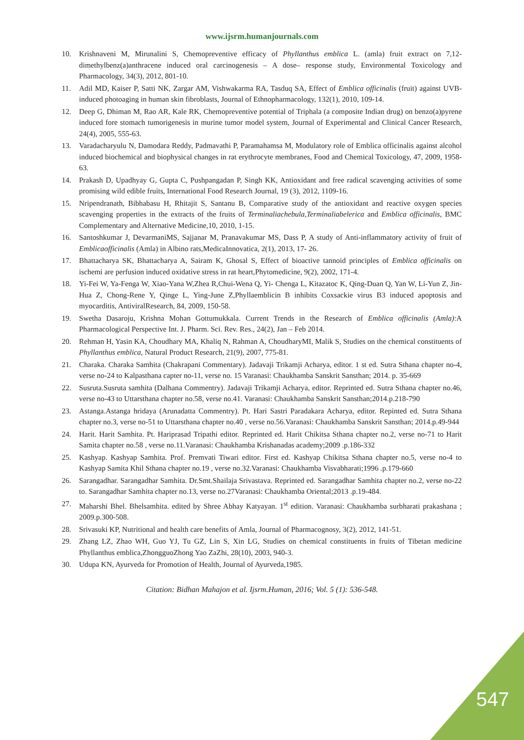www.ijsrm.humanjournals.com
10. Krishnaveni M, Mirunalini S, Chemopreventive efficacy of Phyllanthus emblica L. (amla) fruit extract on 7,12- dimethylbenz(a)anthracene induced oral carcinogenesis – A dose– response study, Environmental Toxicology and Pharmacology, 34(3), 2012, 801-10.
11. Adil MD, Kaiser P, Satti NK, Zargar AM, Vishwakarma RA, Tasduq SA, Effect of Emblica officinalis (fruit) against UVB-induced photoaging in human skin fibroblasts, Journal of Ethnopharmacology, 132(1), 2010, 109-14.
12. Deep G, Dhiman M, Rao AR, Kale RK, Chemopreventive potential of Triphala (a composite Indian drug) on benzo(a)pyrene induced fore stomach tumorigenesis in murine tumor model system, Journal of Experimental and Clinical Cancer Research, 24(4), 2005, 555-63.
13. Varadacharyulu N, Damodara Reddy, Padmavathi P, Paramahamsa M, Modulatory role of Emblica officinalis against alcohol induced biochemical and biophysical changes in rat erythrocyte membranes, Food and Chemical Toxicology, 47, 2009, 1958-63.
14. Prakash D, Upadhyay G, Gupta C, Pushpangadan P, Singh KK, Antioxidant and free radical scavenging activities of some promising wild edible fruits, International Food Research Journal, 19 (3), 2012, 1109-16.
15. Nripendranath, Bibhabasu H, Rhitajit S, Santanu B, Comparative study of the antioxidant and reactive oxygen species scavenging properties in the extracts of the fruits of Terminaliachebula,Terminaliabelerica and Emblica officinalis, BMC Complementary and Alternative Medicine,10, 2010, 1-15.
16. Santoshkumar J, DevarmaniMS, Sajjanar M, Pranavakumar MS, Dass P, A study of Anti-inflammatory activity of fruit of Emblicaofficinalis (Amla) in Albino rats,MedicaInnovatica, 2(1), 2013, 17- 26.
17. Bhattacharya SK, Bhattacharya A, Sairam K, Ghosal S, Effect of bioactive tannoid principles of Emblica officinalis on ischemi are perfusion induced oxidative stress in rat heart,Phytomedicine, 9(2), 2002, 171-4.
18. Yi-Fei W, Ya-Fenga W, Xiao-Yana W,Zhea R,Chui-Wena Q, Yi- Chenga L, Kitazatoc K, Qing-Duan Q, Yan W, Li-Yun Z, Jin-Hua Z, Chong-Rene Y, Qinge L, Ying-June Z,Phyllaemblicin B inhibits Coxsackie virus B3 induced apoptosis and myocarditis, AntiviralResearch, 84, 2009, 150-58.
19. Swetha Dasaroju, Krishna Mohan Gottumukkala. Current Trends in the Research of Emblica officinalis (Amla):A Pharmacological Perspective Int. J. Pharm. Sci. Rev. Res., 24(2), Jan – Feb 2014.
20. Rehman H, Yasin KA, Choudhary MA, Khaliq N, Rahman A, ChoudharyMI, Malik S, Studies on the chemical constituents of Phyllanthus emblica, Natural Product Research, 21(9), 2007, 775-81.
21. Charaka. Charaka Samhita (Chakrapani Commentary). Jadavaji Trikamji Acharya, editor. 1 st ed. Sutra Sthana chapter no-4, verse no-24 to Kalpasthana capter no-11, verse no. 15 Varanasi: Chaukhamba Sanskrit Sansthan; 2014. p. 35-669
22. Susruta.Susruta samhita (Dalhana Commentry). Jadavaji Trikamji Acharya, editor. Reprinted ed. Sutra Sthana chapter no.46, verse no-43 to Uttarsthana chapter no.58, verse no.41. Varanasi: Chaukhamba Sanskrit Sansthan;2014.p.218-790
23. Astanga.Astanga hridaya (Arunadatta Commentry). Pt. Hari Sastri Paradakara Acharya, editor. Repinted ed. Sutra Sthana chapter no.3, verse no-51 to Uttarsthana chapter no.40 , verse no.56.Varanasi: Chaukhamba Sanskrit Sansthan; 2014.p.49-944
24. Harit. Harit Samhita. Pt. Hariprasad Tripathi editor. Reprinted ed. Harit Chikitsa Sthana chapter no.2, verse no-71 to Harit Samita chapter no.58 , verse no.11.Varanasi: Chaukhamba Krishanadas academy;2009 .p.186-332
25. Kashyap. Kashyap Samhita. Prof. Premvati Tiwari editor. First ed. Kashyap Chikitsa Sthana chapter no.5, verse no-4 to Kashyap Samita Khil Sthana chapter no.19 , verse no.32.Varanasi: Chaukhamba Visvabharati;1996 .p.179-660
26. Sarangadhar. Sarangadhar Samhita. Dr.Smt.Shailaja Srivastava. Reprinted ed. Sarangadhar Samhita chapter no.2, verse no-22 to. Sarangadhar Samhita chapter no.13, verse no.27Varanasi: Chaukhamba Oriental;2013 .p.19-484.
27. Maharshi Bhel. Bhelsamhita. edited by Shree Abhay Katyayan. 1<sup>st</sup> edition. Varanasi: Chaukhamba surbharati prakashana ; 2009.p.300-508.
28. Srivasuki KP, Nutritional and health care benefits of Amla, Journal of Pharmacognosy, 3(2), 2012, 141-51.
29. Zhang LZ, Zhao WH, Guo YJ, Tu GZ, Lin S, Xin LG, Studies on chemical constituents in fruits of Tibetan medicine Phyllanthus emblica,ZhongguoZhong Yao ZaZhi, 28(10), 2003, 940-3.
30. Udupa KN, Ayurveda for Promotion of Health, Journal of Ayurveda,1985.
Citation: Bidhan Mahajon et al. Ijsrm.Human, 2016; Vol. 5 (1): 536-548.
547